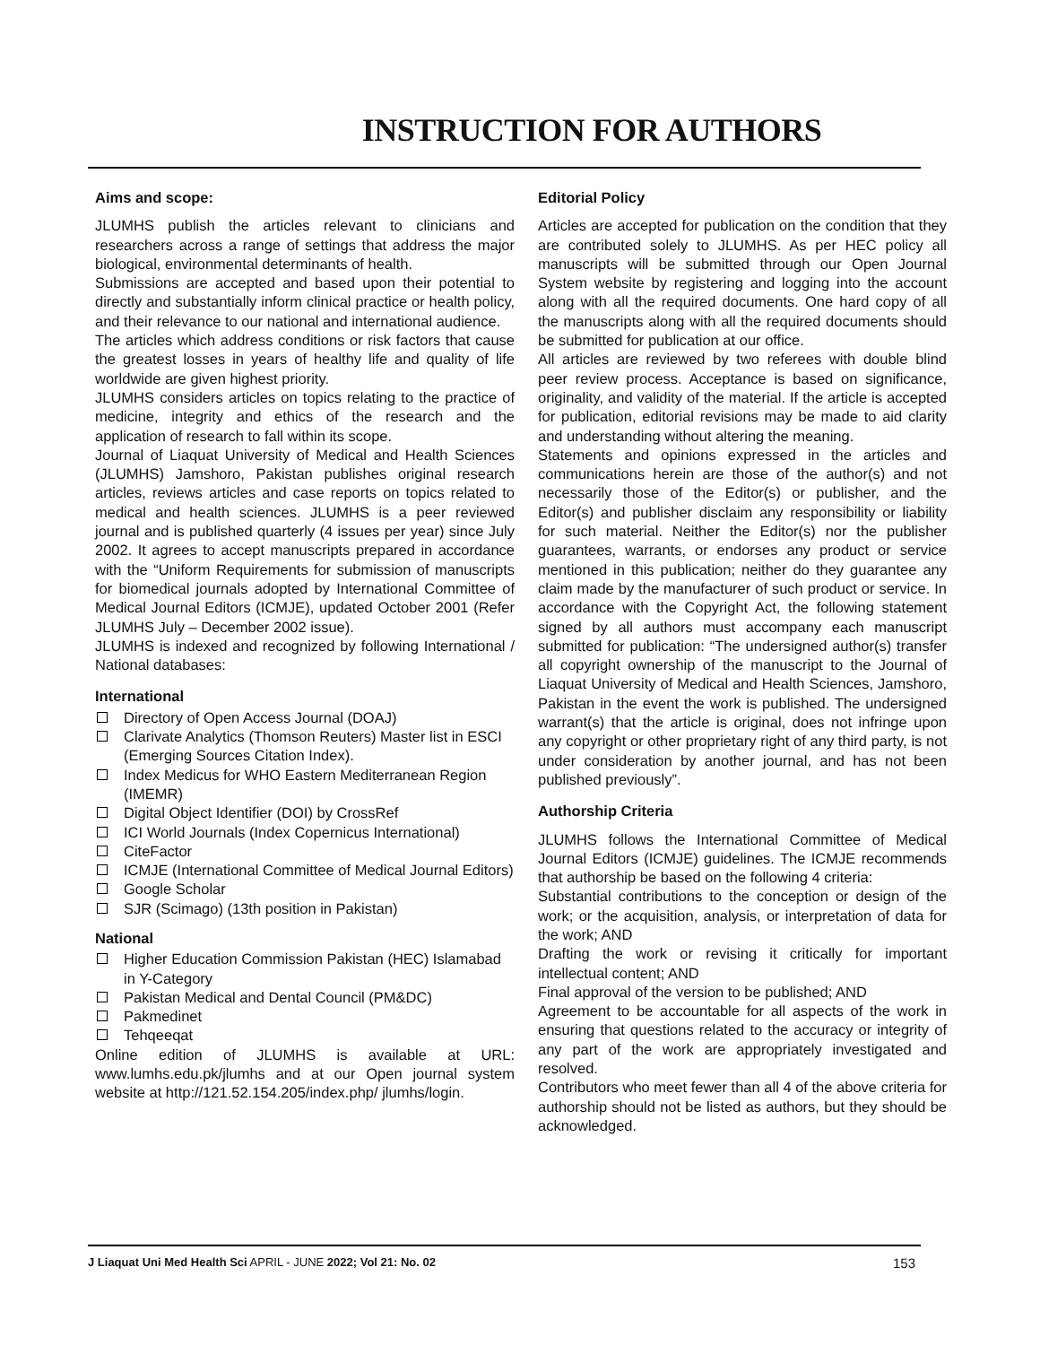INSTRUCTION FOR AUTHORS
Aims and scope:
JLUMHS publish the articles relevant to clinicians and researchers across a range of settings that address the major biological, environmental determinants of health.
Submissions are accepted and based upon their potential to directly and substantially inform clinical practice or health policy, and their relevance to our national and international audience.
The articles which address conditions or risk factors that cause the greatest losses in years of healthy life and quality of life worldwide are given highest priority.
JLUMHS considers articles on topics relating to the practice of medicine, integrity and ethics of the research and the application of research to fall within its scope.
Journal of Liaquat University of Medical and Health Sciences (JLUMHS) Jamshoro, Pakistan publishes original research articles, reviews articles and case reports on topics related to medical and health sciences. JLUMHS is a peer reviewed journal and is published quarterly (4 issues per year) since July 2002. It agrees to accept manuscripts prepared in accordance with the “Uniform Requirements for submission of manuscripts for biomedical journals adopted by International Committee of Medical Journal Editors (ICMJE), updated October 2001 (Refer JLUMHS July – December 2002 issue).
JLUMHS is indexed and recognized by following International / National databases:
International
Directory of Open Access Journal (DOAJ)
Clarivate Analytics (Thomson Reuters) Master list in ESCI (Emerging Sources Citation Index).
Index Medicus for WHO Eastern Mediterranean Region (IMEMR)
Digital Object Identifier (DOI) by CrossRef
ICI World Journals (Index Copernicus International)
CiteFactor
ICMJE (International Committee of Medical Journal Editors)
Google Scholar
SJR (Scimago) (13th position in Pakistan)
National
Higher Education Commission Pakistan (HEC) Islamabad in Y-Category
Pakistan Medical and Dental Council (PM&DC)
Pakmedinet
Tehqeeqat
Online edition of JLUMHS is available at URL: www.lumhs.edu.pk/jlumhs and at our Open journal system website at http://121.52.154.205/index.php/ jlumhs/login.
Editorial Policy
Articles are accepted for publication on the condition that they are contributed solely to JLUMHS. As per HEC policy all manuscripts will be submitted through our Open Journal System website by registering and logging into the account along with all the required documents. One hard copy of all the manuscripts along with all the required documents should be submitted for publication at our office.
All articles are reviewed by two referees with double blind peer review process. Acceptance is based on significance, originality, and validity of the material. If the article is accepted for publication, editorial revisions may be made to aid clarity and understanding without altering the meaning.
Statements and opinions expressed in the articles and communications herein are those of the author(s) and not necessarily those of the Editor(s) or publisher, and the Editor(s) and publisher disclaim any responsibility or liability for such material. Neither the Editor(s) nor the publisher guarantees, warrants, or endorses any product or service mentioned in this publication; neither do they guarantee any claim made by the manufacturer of such product or service. In accordance with the Copyright Act, the following statement signed by all authors must accompany each manuscript submitted for publication: “The undersigned author(s) transfer all copyright ownership of the manuscript to the Journal of Liaquat University of Medical and Health Sciences, Jamshoro, Pakistan in the event the work is published. The undersigned warrant(s) that the article is original, does not infringe upon any copyright or other proprietary right of any third party, is not under consideration by another journal, and has not been published previously”.
Authorship Criteria
JLUMHS follows the International Committee of Medical Journal Editors (ICMJE) guidelines. The ICMJE recommends that authorship be based on the following 4 criteria:
Substantial contributions to the conception or design of the work; or the acquisition, analysis, or interpretation of data for the work; AND
Drafting the work or revising it critically for important intellectual content; AND
Final approval of the version to be published; AND
Agreement to be accountable for all aspects of the work in ensuring that questions related to the accuracy or integrity of any part of the work are appropriately investigated and resolved.
Contributors who meet fewer than all 4 of the above criteria for authorship should not be listed as authors, but they should be acknowledged.
J Liaquat Uni Med Health Sci APRIL - JUNE 2022; Vol 21: No. 02
153